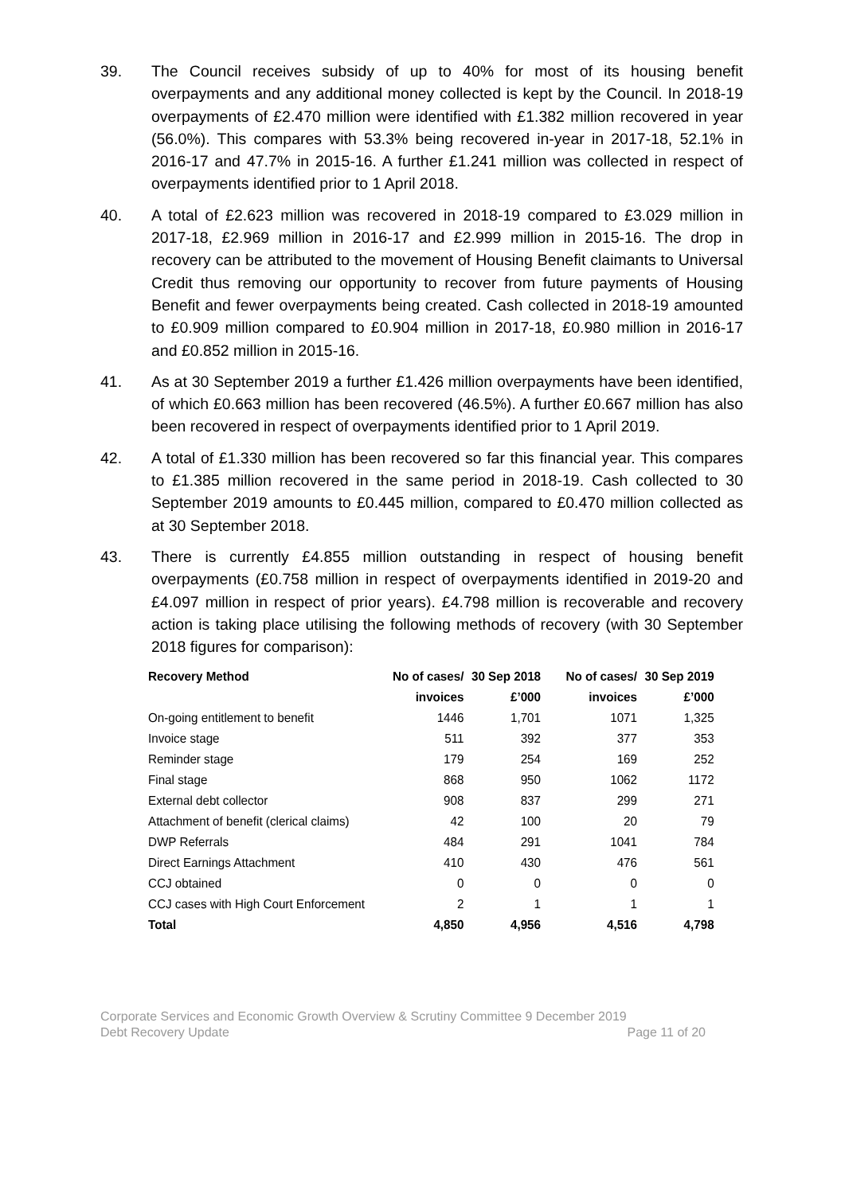39. The Council receives subsidy of up to 40% for most of its housing benefit overpayments and any additional money collected is kept by the Council. In 2018-19 overpayments of £2.470 million were identified with £1.382 million recovered in year (56.0%). This compares with 53.3% being recovered in-year in 2017-18, 52.1% in 2016-17 and 47.7% in 2015-16. A further £1.241 million was collected in respect of overpayments identified prior to 1 April 2018.
40. A total of £2.623 million was recovered in 2018-19 compared to £3.029 million in 2017-18, £2.969 million in 2016-17 and £2.999 million in 2015-16. The drop in recovery can be attributed to the movement of Housing Benefit claimants to Universal Credit thus removing our opportunity to recover from future payments of Housing Benefit and fewer overpayments being created. Cash collected in 2018-19 amounted to £0.909 million compared to £0.904 million in 2017-18, £0.980 million in 2016-17 and £0.852 million in 2015-16.
41. As at 30 September 2019 a further £1.426 million overpayments have been identified, of which £0.663 million has been recovered (46.5%). A further £0.667 million has also been recovered in respect of overpayments identified prior to 1 April 2019.
42. A total of £1.330 million has been recovered so far this financial year. This compares to £1.385 million recovered in the same period in 2018-19. Cash collected to 30 September 2019 amounts to £0.445 million, compared to £0.470 million collected as at 30 September 2018.
43. There is currently £4.855 million outstanding in respect of housing benefit overpayments (£0.758 million in respect of overpayments identified in 2019-20 and £4.097 million in respect of prior years). £4.798 million is recoverable and recovery action is taking place utilising the following methods of recovery (with 30 September 2018 figures for comparison):
| Recovery Method | No of cases/ invoices | 30 Sep 2018 £’000 | No of cases/ invoices | 30 Sep 2019 £’000 |
| --- | --- | --- | --- | --- |
| On-going entitlement to benefit | 1446 | 1,701 | 1071 | 1,325 |
| Invoice stage | 511 | 392 | 377 | 353 |
| Reminder stage | 179 | 254 | 169 | 252 |
| Final stage | 868 | 950 | 1062 | 1172 |
| External debt collector | 908 | 837 | 299 | 271 |
| Attachment of benefit (clerical claims) | 42 | 100 | 20 | 79 |
| DWP Referrals | 484 | 291 | 1041 | 784 |
| Direct Earnings Attachment | 410 | 430 | 476 | 561 |
| CCJ obtained | 0 | 0 | 0 | 0 |
| CCJ cases with High Court Enforcement | 2 | 1 | 1 | 1 |
| Total | 4,850 | 4,956 | 4,516 | 4,798 |
Corporate Services and Economic Growth Overview & Scrutiny Committee 9 December 2019
Debt Recovery Update Page 11 of 20